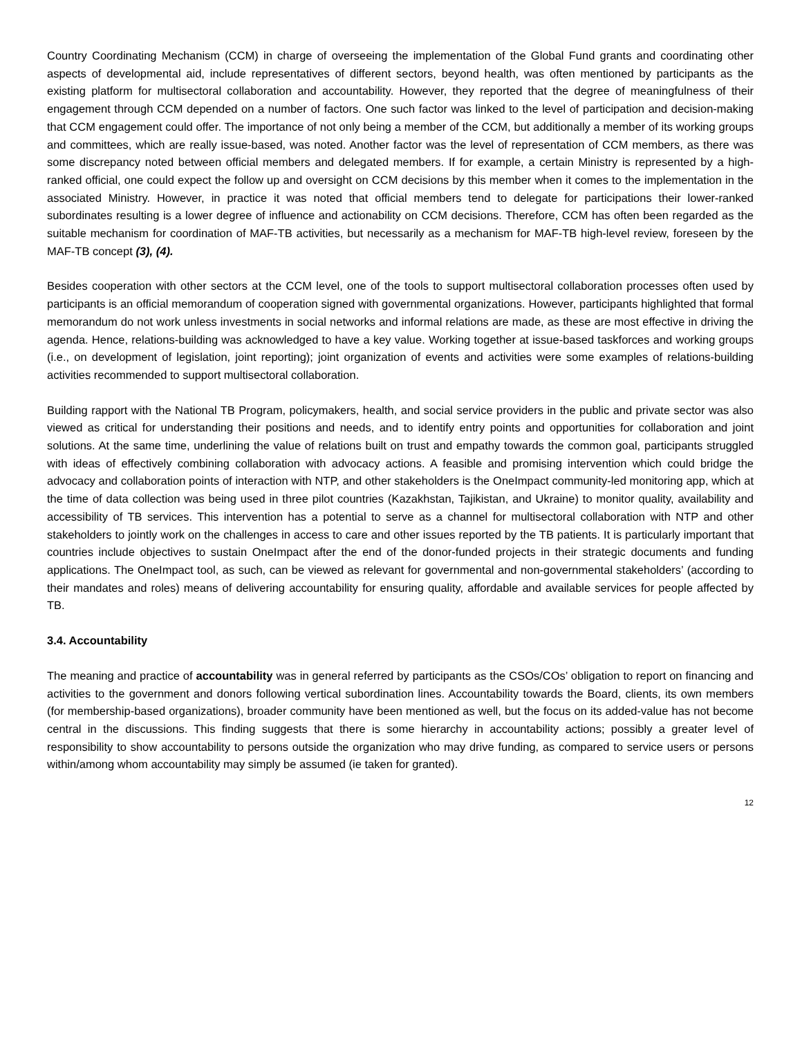Country Coordinating Mechanism (CCM) in charge of overseeing the implementation of the Global Fund grants and coordinating other aspects of developmental aid, include representatives of different sectors, beyond health, was often mentioned by participants as the existing platform for multisectoral collaboration and accountability. However, they reported that the degree of meaningfulness of their engagement through CCM depended on a number of factors. One such factor was linked to the level of participation and decision-making that CCM engagement could offer. The importance of not only being a member of the CCM, but additionally a member of its working groups and committees, which are really issue-based, was noted. Another factor was the level of representation of CCM members, as there was some discrepancy noted between official members and delegated members. If for example, a certain Ministry is represented by a high-ranked official, one could expect the follow up and oversight on CCM decisions by this member when it comes to the implementation in the associated Ministry. However, in practice it was noted that official members tend to delegate for participations their lower-ranked subordinates resulting is a lower degree of influence and actionability on CCM decisions. Therefore, CCM has often been regarded as the suitable mechanism for coordination of MAF-TB activities, but necessarily as a mechanism for MAF-TB high-level review, foreseen by the MAF-TB concept (3), (4).
Besides cooperation with other sectors at the CCM level, one of the tools to support multisectoral collaboration processes often used by participants is an official memorandum of cooperation signed with governmental organizations. However, participants highlighted that formal memorandum do not work unless investments in social networks and informal relations are made, as these are most effective in driving the agenda. Hence, relations-building was acknowledged to have a key value. Working together at issue-based taskforces and working groups (i.e., on development of legislation, joint reporting); joint organization of events and activities were some examples of relations-building activities recommended to support multisectoral collaboration.
Building rapport with the National TB Program, policymakers, health, and social service providers in the public and private sector was also viewed as critical for understanding their positions and needs, and to identify entry points and opportunities for collaboration and joint solutions. At the same time, underlining the value of relations built on trust and empathy towards the common goal, participants struggled with ideas of effectively combining collaboration with advocacy actions. A feasible and promising intervention which could bridge the advocacy and collaboration points of interaction with NTP, and other stakeholders is the OneImpact community-led monitoring app, which at the time of data collection was being used in three pilot countries (Kazakhstan, Tajikistan, and Ukraine) to monitor quality, availability and accessibility of TB services. This intervention has a potential to serve as a channel for multisectoral collaboration with NTP and other stakeholders to jointly work on the challenges in access to care and other issues reported by the TB patients. It is particularly important that countries include objectives to sustain OneImpact after the end of the donor-funded projects in their strategic documents and funding applications. The OneImpact tool, as such, can be viewed as relevant for governmental and non-governmental stakeholders’ (according to their mandates and roles) means of delivering accountability for ensuring quality, affordable and available services for people affected by TB.
3.4. Accountability
The meaning and practice of accountability was in general referred by participants as the CSOs/COs’ obligation to report on financing and activities to the government and donors following vertical subordination lines. Accountability towards the Board, clients, its own members (for membership-based organizations), broader community have been mentioned as well, but the focus on its added-value has not become central in the discussions. This finding suggests that there is some hierarchy in accountability actions; possibly a greater level of responsibility to show accountability to persons outside the organization who may drive funding, as compared to service users or persons within/among whom accountability may simply be assumed (ie taken for granted).
12